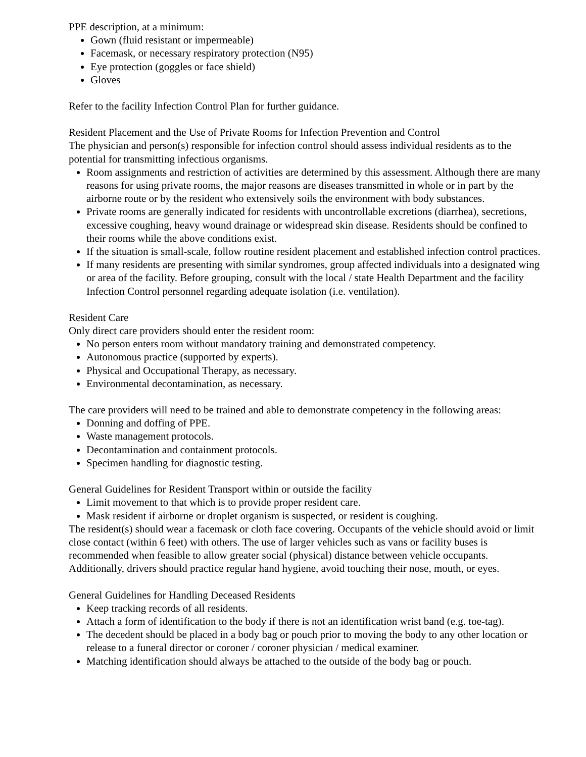PPE description, at a minimum:
Gown (fluid resistant or impermeable)
Facemask, or necessary respiratory protection (N95)
Eye protection (goggles or face shield)
Gloves
Refer to the facility Infection Control Plan for further guidance.
Resident Placement and the Use of Private Rooms for Infection Prevention and Control
The physician and person(s) responsible for infection control should assess individual residents as to the potential for transmitting infectious organisms.
Room assignments and restriction of activities are determined by this assessment. Although there are many reasons for using private rooms, the major reasons are diseases transmitted in whole or in part by the airborne route or by the resident who extensively soils the environment with body substances.
Private rooms are generally indicated for residents with uncontrollable excretions (diarrhea), secretions, excessive coughing, heavy wound drainage or widespread skin disease. Residents should be confined to their rooms while the above conditions exist.
If the situation is small-scale, follow routine resident placement and established infection control practices.
If many residents are presenting with similar syndromes, group affected individuals into a designated wing or area of the facility. Before grouping, consult with the local / state Health Department and the facility Infection Control personnel regarding adequate isolation (i.e. ventilation).
Resident Care
Only direct care providers should enter the resident room:
No person enters room without mandatory training and demonstrated competency.
Autonomous practice (supported by experts).
Physical and Occupational Therapy, as necessary.
Environmental decontamination, as necessary.
The care providers will need to be trained and able to demonstrate competency in the following areas:
Donning and doffing of PPE.
Waste management protocols.
Decontamination and containment protocols.
Specimen handling for diagnostic testing.
General Guidelines for Resident Transport within or outside the facility
Limit movement to that which is to provide proper resident care.
Mask resident if airborne or droplet organism is suspected, or resident is coughing.
The resident(s) should wear a facemask or cloth face covering. Occupants of the vehicle should avoid or limit close contact (within 6 feet) with others. The use of larger vehicles such as vans or facility buses is recommended when feasible to allow greater social (physical) distance between vehicle occupants. Additionally, drivers should practice regular hand hygiene, avoid touching their nose, mouth, or eyes.
General Guidelines for Handling Deceased Residents
Keep tracking records of all residents.
Attach a form of identification to the body if there is not an identification wrist band (e.g. toe-tag).
The decedent should be placed in a body bag or pouch prior to moving the body to any other location or release to a funeral director or coroner / coroner physician / medical examiner.
Matching identification should always be attached to the outside of the body bag or pouch.